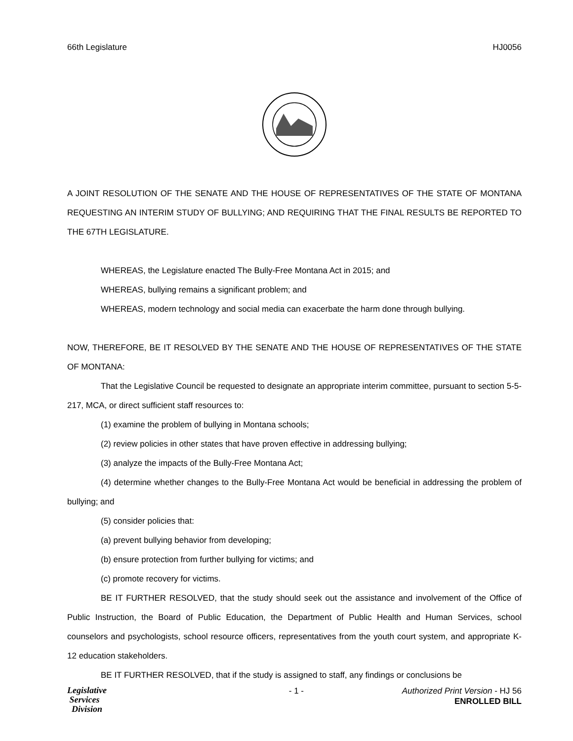66th Legislature HJ0056
A JOINT RESOLUTION OF THE SENATE AND THE HOUSE OF REPRESENTATIVES OF THE STATE OF MONTANA REQUESTING AN INTERIM STUDY OF BULLYING; AND REQUIRING THAT THE FINAL RESULTS BE REPORTED TO THE 67TH LEGISLATURE.
WHEREAS, the Legislature enacted The Bully-Free Montana Act in 2015; and
WHEREAS, bullying remains a significant problem; and
WHEREAS, modern technology and social media can exacerbate the harm done through bullying.
NOW, THEREFORE, BE IT RESOLVED BY THE SENATE AND THE HOUSE OF REPRESENTATIVES OF THE STATE OF MONTANA:
That the Legislative Council be requested to designate an appropriate interim committee, pursuant to section 5-5-217, MCA, or direct sufficient staff resources to:
(1) examine the problem of bullying in Montana schools;
(2) review policies in other states that have proven effective in addressing bullying;
(3) analyze the impacts of the Bully-Free Montana Act;
(4) determine whether changes to the Bully-Free Montana Act would be beneficial in addressing the problem of bullying; and
(5) consider policies that:
(a) prevent bullying behavior from developing;
(b) ensure protection from further bullying for victims; and
(c) promote recovery for victims.
BE IT FURTHER RESOLVED, that the study should seek out the assistance and involvement of the Office of Public Instruction, the Board of Public Education, the Department of Public Health and Human Services, school counselors and psychologists, school resource officers, representatives from the youth court system, and appropriate K-12 education stakeholders.
BE IT FURTHER RESOLVED, that if the study is assigned to staff, any findings or conclusions be
Legislative
Services
Division
- 1 - Authorized Print Version - HJ 56
ENROLLED BILL